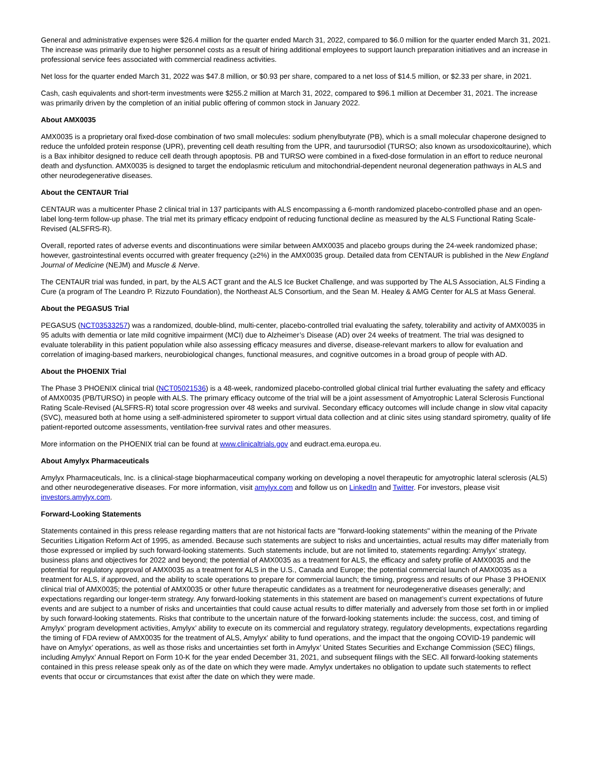General and administrative expenses were $26.4 million for the quarter ended March 31, 2022, compared to $6.0 million for the quarter ended March 31, 2021. The increase was primarily due to higher personnel costs as a result of hiring additional employees to support launch preparation initiatives and an increase in professional service fees associated with commercial readiness activities.
Net loss for the quarter ended March 31, 2022 was $47.8 million, or $0.93 per share, compared to a net loss of $14.5 million, or $2.33 per share, in 2021.
Cash, cash equivalents and short-term investments were $255.2 million at March 31, 2022, compared to $96.1 million at December 31, 2021. The increase was primarily driven by the completion of an initial public offering of common stock in January 2022.
About AMX0035
AMX0035 is a proprietary oral fixed-dose combination of two small molecules: sodium phenylbutyrate (PB), which is a small molecular chaperone designed to reduce the unfolded protein response (UPR), preventing cell death resulting from the UPR, and taurursodiol (TURSO; also known as ursodoxicoltaurine), which is a Bax inhibitor designed to reduce cell death through apoptosis. PB and TURSO were combined in a fixed-dose formulation in an effort to reduce neuronal death and dysfunction. AMX0035 is designed to target the endoplasmic reticulum and mitochondrial-dependent neuronal degeneration pathways in ALS and other neurodegenerative diseases.
About the CENTAUR Trial
CENTAUR was a multicenter Phase 2 clinical trial in 137 participants with ALS encompassing a 6-month randomized placebo-controlled phase and an open-label long-term follow-up phase. The trial met its primary efficacy endpoint of reducing functional decline as measured by the ALS Functional Rating Scale-Revised (ALSFRS-R).
Overall, reported rates of adverse events and discontinuations were similar between AMX0035 and placebo groups during the 24-week randomized phase; however, gastrointestinal events occurred with greater frequency (≥2%) in the AMX0035 group. Detailed data from CENTAUR is published in the New England Journal of Medicine (NEJM) and Muscle & Nerve.
The CENTAUR trial was funded, in part, by the ALS ACT grant and the ALS Ice Bucket Challenge, and was supported by The ALS Association, ALS Finding a Cure (a program of The Leandro P. Rizzuto Foundation), the Northeast ALS Consortium, and the Sean M. Healey & AMG Center for ALS at Mass General.
About the PEGASUS Trial
PEGASUS (NCT03533257) was a randomized, double-blind, multi-center, placebo-controlled trial evaluating the safety, tolerability and activity of AMX0035 in 95 adults with dementia or late mild cognitive impairment (MCI) due to Alzheimer’s Disease (AD) over 24 weeks of treatment. The trial was designed to evaluate tolerability in this patient population while also assessing efficacy measures and diverse, disease-relevant markers to allow for evaluation and correlation of imaging-based markers, neurobiological changes, functional measures, and cognitive outcomes in a broad group of people with AD.
About the PHOENIX Trial
The Phase 3 PHOENIX clinical trial (NCT05021536) is a 48-week, randomized placebo-controlled global clinical trial further evaluating the safety and efficacy of AMX0035 (PB/TURSO) in people with ALS. The primary efficacy outcome of the trial will be a joint assessment of Amyotrophic Lateral Sclerosis Functional Rating Scale-Revised (ALSFRS-R) total score progression over 48 weeks and survival. Secondary efficacy outcomes will include change in slow vital capacity (SVC), measured both at home using a self-administered spirometer to support virtual data collection and at clinic sites using standard spirometry, quality of life patient-reported outcome assessments, ventilation-free survival rates and other measures.
More information on the PHOENIX trial can be found at www.clinicaltrials.gov and eudract.ema.europa.eu.
About Amylyx Pharmaceuticals
Amylyx Pharmaceuticals, Inc. is a clinical-stage biopharmaceutical company working on developing a novel therapeutic for amyotrophic lateral sclerosis (ALS) and other neurodegenerative diseases. For more information, visit amylyx.com and follow us on LinkedIn and Twitter. For investors, please visit investors.amylyx.com.
Forward-Looking Statements
Statements contained in this press release regarding matters that are not historical facts are "forward-looking statements" within the meaning of the Private Securities Litigation Reform Act of 1995, as amended. Because such statements are subject to risks and uncertainties, actual results may differ materially from those expressed or implied by such forward-looking statements. Such statements include, but are not limited to, statements regarding: Amylyx’ strategy, business plans and objectives for 2022 and beyond; the potential of AMX0035 as a treatment for ALS, the efficacy and safety profile of AMX0035 and the potential for regulatory approval of AMX0035 as a treatment for ALS in the U.S., Canada and Europe; the potential commercial launch of AMX0035 as a treatment for ALS, if approved, and the ability to scale operations to prepare for commercial launch; the timing, progress and results of our Phase 3 PHOENIX clinical trial of AMX0035; the potential of AMX0035 or other future therapeutic candidates as a treatment for neurodegenerative diseases generally; and expectations regarding our longer-term strategy. Any forward-looking statements in this statement are based on management’s current expectations of future events and are subject to a number of risks and uncertainties that could cause actual results to differ materially and adversely from those set forth in or implied by such forward-looking statements. Risks that contribute to the uncertain nature of the forward-looking statements include: the success, cost, and timing of Amylyx’ program development activities, Amylyx’ ability to execute on its commercial and regulatory strategy, regulatory developments, expectations regarding the timing of FDA review of AMX0035 for the treatment of ALS, Amylyx’ ability to fund operations, and the impact that the ongoing COVID-19 pandemic will have on Amylyx’ operations, as well as those risks and uncertainties set forth in Amylyx’ United States Securities and Exchange Commission (SEC) filings, including Amylyx’ Annual Report on Form 10-K for the year ended December 31, 2021, and subsequent filings with the SEC. All forward-looking statements contained in this press release speak only as of the date on which they were made. Amylyx undertakes no obligation to update such statements to reflect events that occur or circumstances that exist after the date on which they were made.